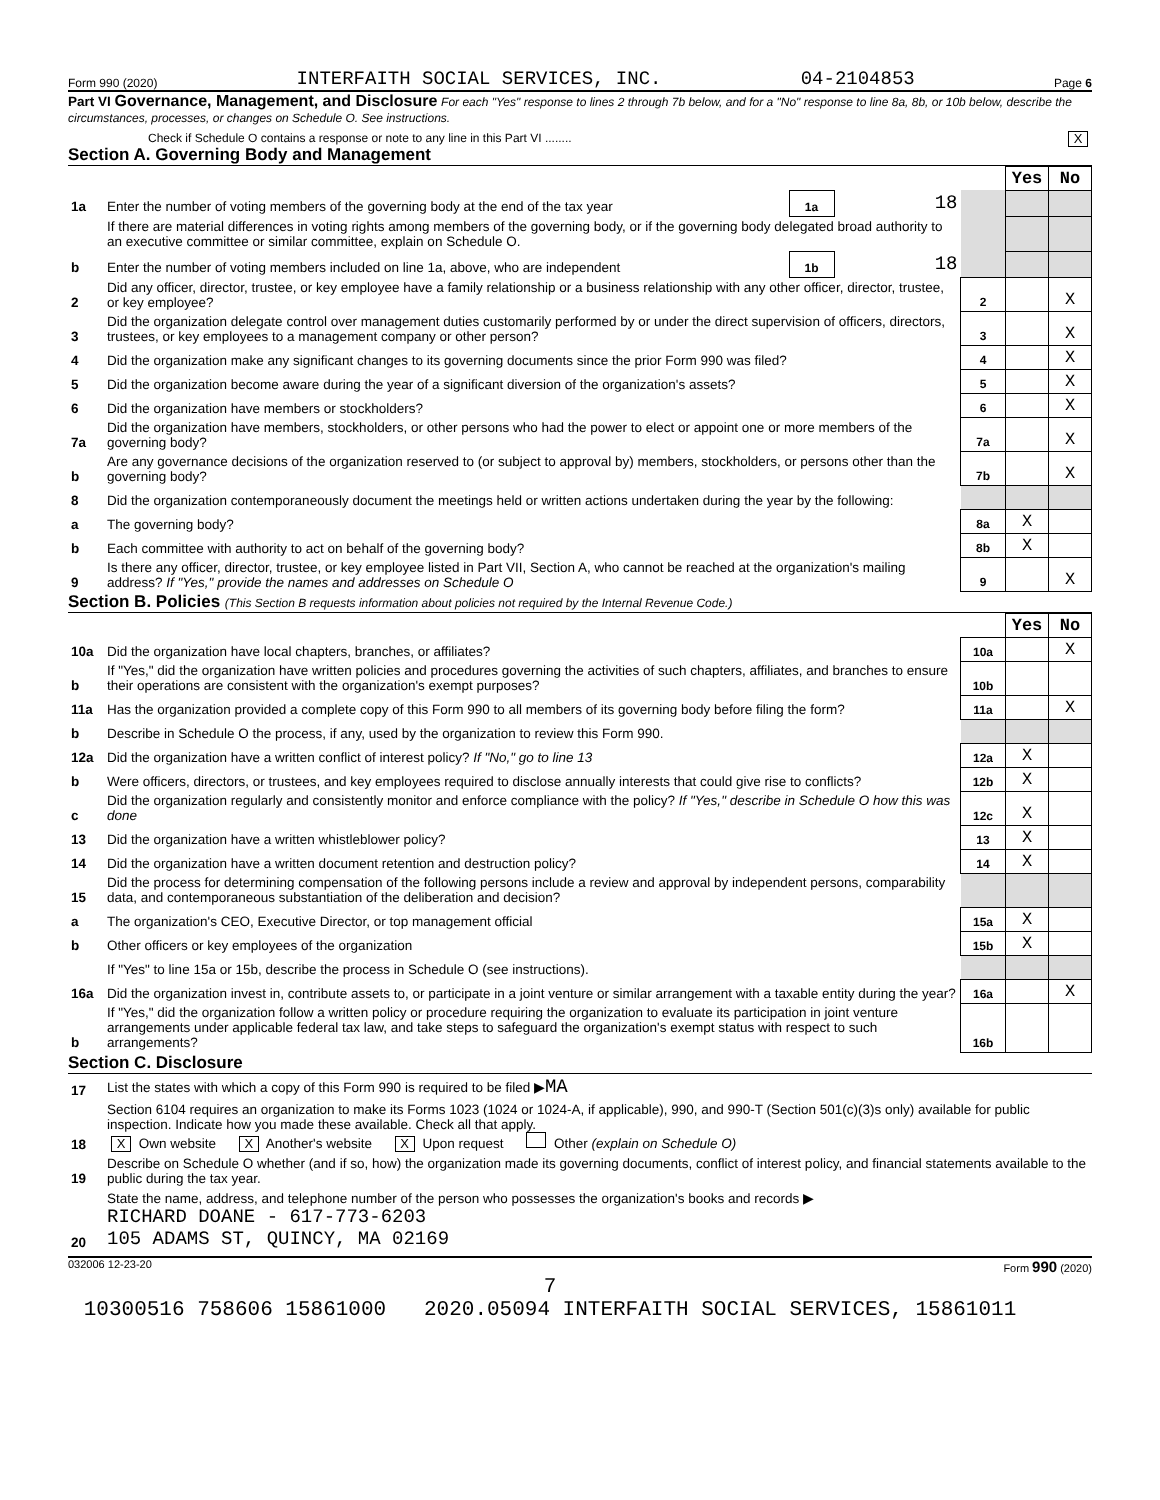Form 990 (2020) INTERFAITH SOCIAL SERVICES, INC. 04-2104853 Page 6
Part VI Governance, Management, and Disclosure For each "Yes" response to lines 2 through 7b below, and for a "No" response to line 8a, 8b, or 10b below, describe the circumstances, processes, or changes on Schedule O. See instructions.
Check if Schedule O contains a response or note to any line in this Part VI ........ X
Section A. Governing Body and Management
| | | | | | Yes | No |
| 1a | Enter the number of voting members of the governing body at the end of the tax year | 1a | 18 | | | |
| | If there are material differences in voting rights among members of the governing body, or if the governing body delegated broad authority to an executive committee or similar committee, explain on Schedule O. | | | | | |
| b | Enter the number of voting members included on line 1a, above, who are independent | 1b | 18 | | | |
| 2 | Did any officer, director, trustee, or key employee have a family relationship or a business relationship with any other officer, director, trustee, or key employee? | | | 2 | | X |
| 3 | Did the organization delegate control over management duties customarily performed by or under the direct supervision of officers, directors, trustees, or key employees to a management company or other person? | | | 3 | | X |
| 4 | Did the organization make any significant changes to its governing documents since the prior Form 990 was filed? | | | 4 | | X |
| 5 | Did the organization become aware during the year of a significant diversion of the organization's assets? | | | 5 | | X |
| 6 | Did the organization have members or stockholders? | | | 6 | | X |
| 7a | Did the organization have members, stockholders, or other persons who had the power to elect or appoint one or more members of the governing body? | | | 7a | | X |
| b | Are any governance decisions of the organization reserved to (or subject to approval by) members, stockholders, or persons other than the governing body? | | | 7b | | X |
| 8 | Did the organization contemporaneously document the meetings held or written actions undertaken during the year by the following: | | | | | |
| a | The governing body? | | | 8a | X | |
| b | Each committee with authority to act on behalf of the governing body? | | | 8b | X | |
| 9 | Is there any officer, director, trustee, or key employee listed in Part VII, Section A, who cannot be reached at the organization's mailing address? If "Yes," provide the names and addresses on Schedule O | | | 9 | | X |
Section B. Policies (This Section B requests information about policies not required by the Internal Revenue Code.)
| | | | Yes | No |
| 10a | Did the organization have local chapters, branches, or affiliates? | 10a | | X |
| b | If "Yes," did the organization have written policies and procedures governing the activities of such chapters, affiliates, and branches to ensure their operations are consistent with the organization's exempt purposes? | 10b | | |
| 11a | Has the organization provided a complete copy of this Form 990 to all members of its governing body before filing the form? | 11a | | X |
| b | Describe in Schedule O the process, if any, used by the organization to review this Form 990. | | | |
| 12a | Did the organization have a written conflict of interest policy? If "No," go to line 13 | 12a | X | |
| b | Were officers, directors, or trustees, and key employees required to disclose annually interests that could give rise to conflicts? | 12b | X | |
| c | Did the organization regularly and consistently monitor and enforce compliance with the policy? If "Yes," describe in Schedule O how this was done | 12c | X | |
| 13 | Did the organization have a written whistleblower policy? | 13 | X | |
| 14 | Did the organization have a written document retention and destruction policy? | 14 | X | |
| 15 | Did the process for determining compensation of the following persons include a review and approval by independent persons, comparability data, and contemporaneous substantiation of the deliberation and decision? | | | |
| a | The organization's CEO, Executive Director, or top management official | 15a | X | |
| b | Other officers or key employees of the organization | 15b | X | |
| | If "Yes" to line 15a or 15b, describe the process in Schedule O (see instructions). | | | |
| 16a | Did the organization invest in, contribute assets to, or participate in a joint venture or similar arrangement with a taxable entity during the year? | 16a | | X |
| b | If "Yes," did the organization follow a written policy or procedure requiring the organization to evaluate its participation in joint venture arrangements under applicable federal tax law, and take steps to safeguard the organization's exempt status with respect to such arrangements? | 16b | | |
Section C. Disclosure
| 17 | List the states with which a copy of this Form 990 is required to be filed ▶ MA |
| 18 | Section 6104 requires an organization to make its Forms 1023 (1024 or 1024-A, if applicable), 990, and 990-T (Section 501(c)(3)s only) available for public inspection. Indicate how you made these available. Check all that apply. X Own website X Another's website X Upon request Other (explain on Schedule O) |
| 19 | Describe on Schedule O whether (and if so, how) the organization made its governing documents, conflict of interest policy, and financial statements available to the public during the tax year. |
| 20 | State the name, address, and telephone number of the person who possesses the organization's books and records ▶ RICHARD DOANE - 617-773-6203 105 ADAMS ST, QUINCY, MA 02169 |
032006 12-23-20 Form 990 (2020)
7
10300516 758606 15861000 2020.05094 INTERFAITH SOCIAL SERVICES, 15861011